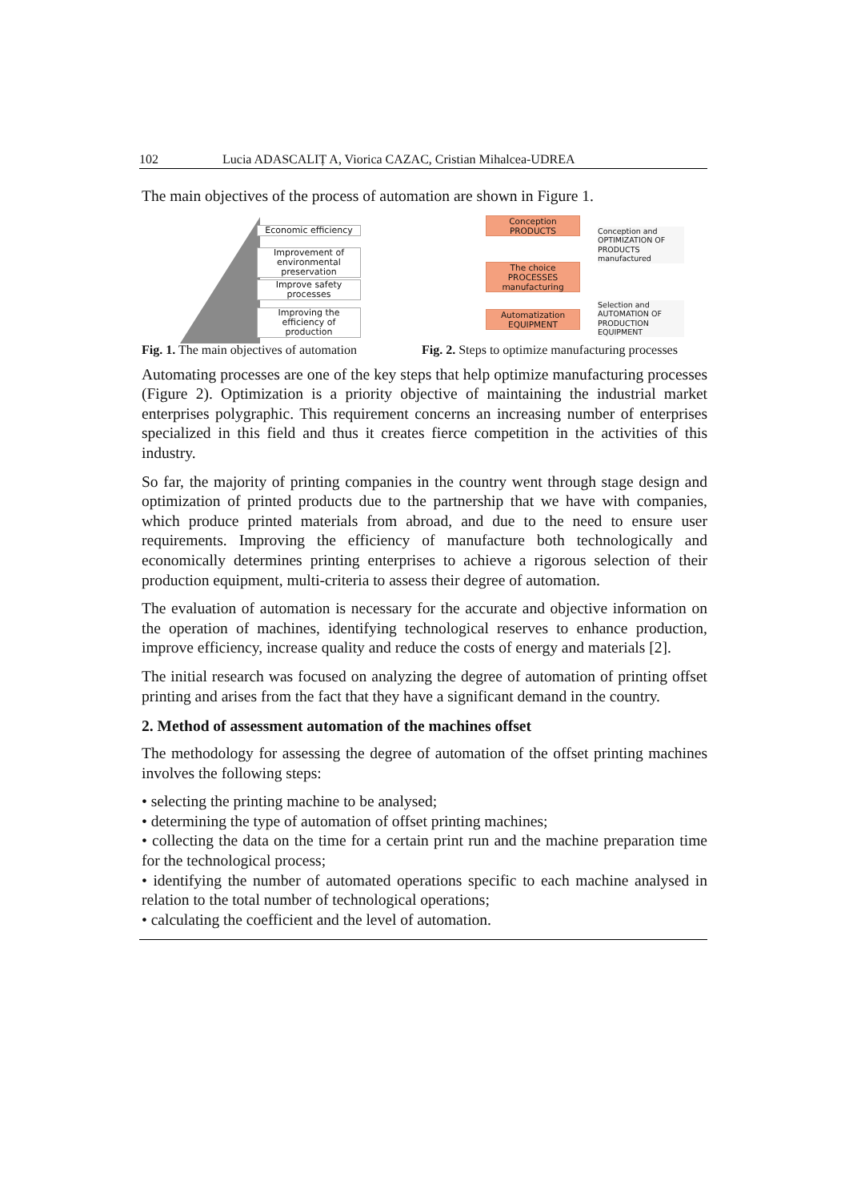102 Lucia ADASCALIȚ A, Viorica CAZAC, Cristian Mihalcea-UDREA
The main objectives of the process of automation are shown in Figure 1.
Economic efficiency
Improvement of environmental preservation
Improve safety processes
Improving the efficiency of production
Conception PRODUCTS
The choice PROCESSES manufacturing
Automatization EQUIPMENT
Conception and OPTIMIZATION OF PRODUCTS manufactured
Selection and AUTOMATION OF PRODUCTION EQUIPMENT
Fig. 1. The main objectives of automation
Fig. 2. Steps to optimize manufacturing processes
Automating processes are one of the key steps that help optimize manufacturing processes (Figure 2). Optimization is a priority objective of maintaining the industrial market enterprises polygraphic. This requirement concerns an increasing number of enterprises specialized in this field and thus it creates fierce competition in the activities of this industry.
So far, the majority of printing companies in the country went through stage design and optimization of printed products due to the partnership that we have with companies, which produce printed materials from abroad, and due to the need to ensure user requirements. Improving the efficiency of manufacture both technologically and economically determines printing enterprises to achieve a rigorous selection of their production equipment, multi-criteria to assess their degree of automation.
The evaluation of automation is necessary for the accurate and objective information on the operation of machines, identifying technological reserves to enhance production, improve efficiency, increase quality and reduce the costs of energy and materials [2].
The initial research was focused on analyzing the degree of automation of printing offset printing and arises from the fact that they have a significant demand in the country.
2. Method of assessment automation of the machines offset
The methodology for assessing the degree of automation of the offset printing machines involves the following steps:
• selecting the printing machine to be analysed;
• determining the type of automation of offset printing machines;
• collecting the data on the time for a certain print run and the machine preparation time for the technological process;
• identifying the number of automated operations specific to each machine analysed in relation to the total number of technological operations;
• calculating the coefficient and the level of automation.